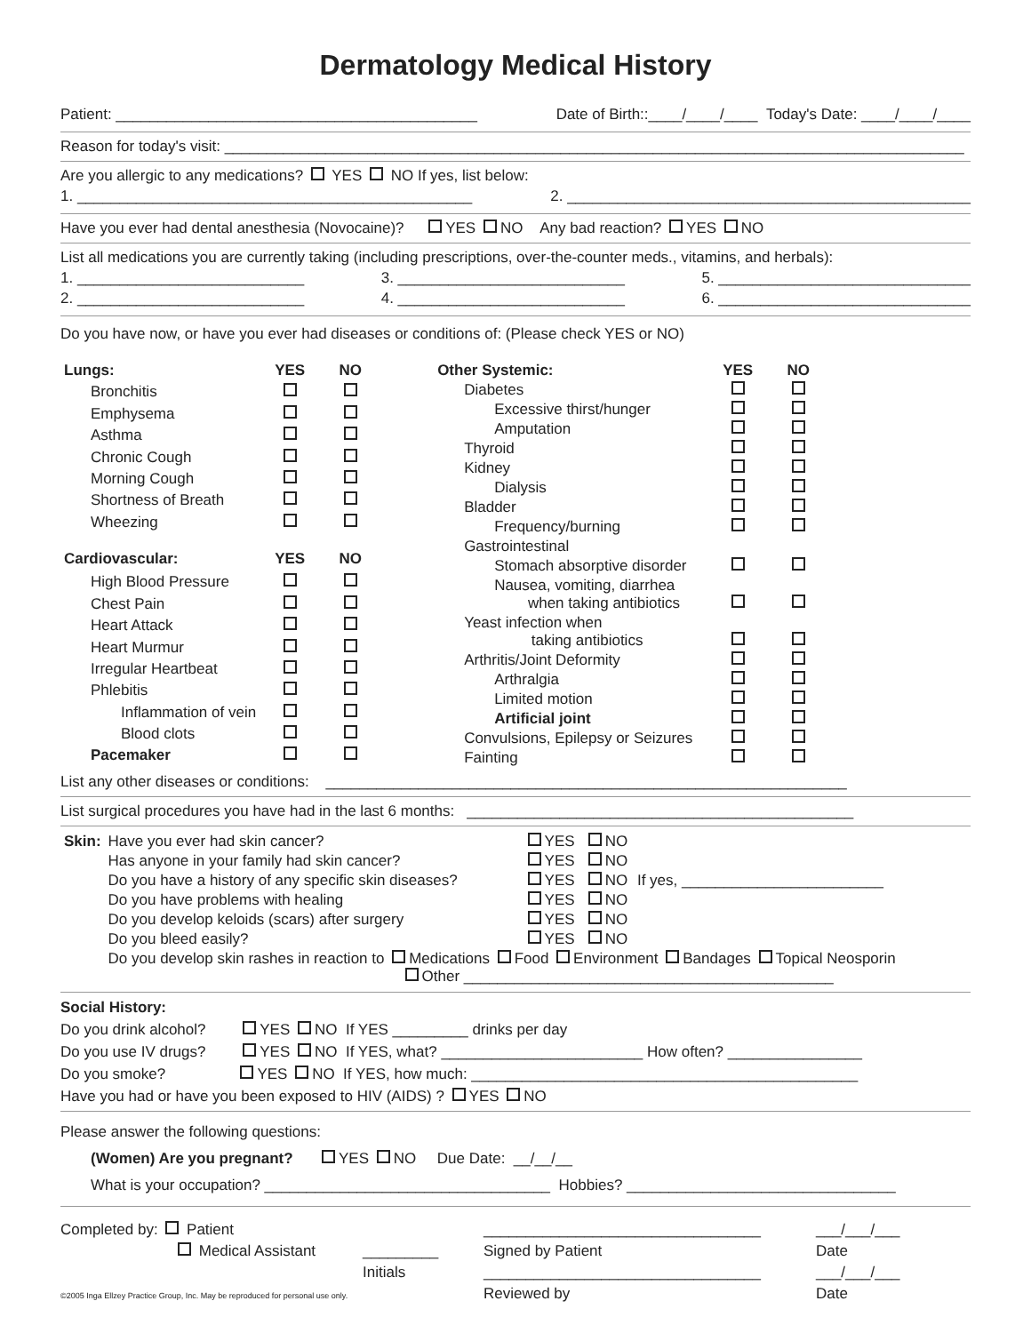Dermatology Medical History
Patient: ___________________________________________ Date of Birth::____/____/____ Today's Date: ____/____/____
Reason for today's visit: ________________________________________________________________________________________
Are you allergic to any medications? YES NO If yes, list below:
1. _______________________________________________ 2. ________________________________________________
Have you ever had dental anesthesia (Novocaine)? YES NO Any bad reaction? YES NO
List all medications you are currently taking (including prescriptions, over-the-counter meds., vitamins, and herbals):
1. ___________________________ 3. ___________________________ 5. ______________________________
2. ___________________________ 4. ___________________________ 6. ______________________________
Do you have now, or have you ever had diseases or conditions of: (Please check YES or NO)
| Lungs: | YES | NO |
| Bronchitis | | |
| Emphysema | | |
| Asthma | | |
| Chronic Cough | | |
| Morning Cough | | |
| Shortness of Breath | | |
| Wheezing | | |
| Cardiovascular: | YES | NO |
| High Blood Pressure | | |
| Chest Pain | | |
| Heart Attack | | |
| Heart Murmur | | |
| Irregular Heartbeat | | |
| Phlebitis | | |
| Inflammation of vein | | |
| Blood clots | | |
| Pacemaker | | |
| Other Systemic: | YES | NO |
| Diabetes | | |
| Excessive thirst/hunger | | |
| Amputation | | |
| Thyroid | | |
| Kidney | | |
| Dialysis | | |
| Bladder | | |
| Frequency/burning | | |
| Gastrointestinal | | |
| Stomach absorptive disorder | | |
| Nausea, vomiting, diarrhea when taking antibiotics | | |
| Yeast infection when taking antibiotics | | |
| Arthritis/Joint Deformity | | |
| Arthralgia | | |
| Limited motion | | |
| Artificial joint | | |
| Convulsions, Epilepsy or Seizures | | |
| Fainting | | |
List any other diseases or conditions: ______________________________________________________________
List surgical procedures you have had in the last 6 months: ______________________________________________
| Skin: | Have you ever had skin cancer? | YES | NO | |
| | Has anyone in your family had skin cancer? | YES | NO | |
| | Do you have a history of any specific skin diseases? | YES | NO | If yes, ________________________ |
| | Do you have problems with healing | YES | NO | |
| | Do you develop keloids (scars) after surgery | YES | NO | |
| | Do you bleed easily? | YES | NO | |
| | Do you develop skin rashes in reaction to Medications Food Environment Bandages Topical Neosporin Other ____________________________________________ | | | |
Social History:
Do you drink alcohol? YES NO If YES _________ drinks per day
Do you use IV drugs? YES NO If YES, what? ________________________ How often? ________________
Do you smoke? YES NO If YES, how much: ______________________________________________
Have you had or have you been exposed to HIV (AIDS) ? YES NO
Please answer the following questions:
(Women) Are you pregnant? YES NO Due Date: __/__/__
What is your occupation? __________________________________ Hobbies? ________________________________
Completed by: Patient
Medical Assistant
©2005 Inga Ellzey Practice Group, Inc. May be reproduced for personal use only.
_________
Initials
_________________________________
Signed by Patient
_________________________________
Reviewed by
___/___/___
Date
___/___/___
Date